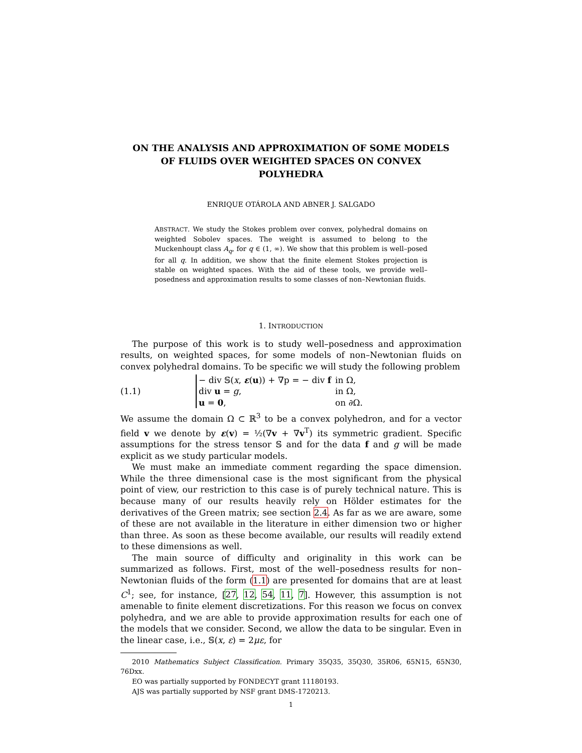ON THE ANALYSIS AND APPROXIMATION OF SOME MODELS OF FLUIDS OVER WEIGHTED SPACES ON CONVEX POLYHEDRA
ENRIQUE OTÁROLA AND ABNER J. SALGADO
ABSTRACT. We study the Stokes problem over convex, polyhedral domains on weighted Sobolev spaces. The weight is assumed to belong to the Muckenhoupt class A<sub>q</sub>, for q ∈ (1, ∞). We show that this problem is well–posed for all q. In addition, we show that the finite element Stokes projection is stable on weighted spaces. With the aid of these tools, we provide well–posedness and approximation results to some classes of non–Newtonian fluids.
1. INTRODUCTION
The purpose of this work is to study well–posedness and approximation results, on weighted spaces, for some models of non–Newtonian fluids on convex polyhedral domains. To be specific we will study the following problem
(1.1)
| − div 𝕊( x , ε ( u )) + ∇p = − div f | in Ω, |
| div u = g , | in Ω, |
| u = 0 , | on ∂Ω. |
We assume the domain Ω ⊂ ℝ<sup>3</sup> to be a convex polyhedron, and for a vector field v we denote by ε(v) = ½(∇v + ∇v<sup>T</sup>) its symmetric gradient. Specific assumptions for the stress tensor 𝕊 and for the data f and g will be made explicit as we study particular models.
We must make an immediate comment regarding the space dimension. While the three dimensional case is the most significant from the physical point of view, our restriction to this case is of purely technical nature. This is because many of our results heavily rely on Hölder estimates for the derivatives of the Green matrix; see section 2.4. As far as we are aware, some of these are not available in the literature in either dimension two or higher than three. As soon as these become available, our results will readily extend to these dimensions as well.
The main source of difficulty and originality in this work can be summarized as follows. First, most of the well–posedness results for non–Newtonian fluids of the form (1.1) are presented for domains that are at least C<sup>1</sup>; see, for instance, [27, 12, 54, 11, 7]. However, this assumption is not amenable to finite element discretizations. For this reason we focus on convex polyhedra, and we are able to provide approximation results for each one of the models that we consider. Second, we allow the data to be singular. Even in the linear case, i.e., 𝕊(x, ε) = 2με, for
2010 Mathematics Subject Classification. Primary 35Q35, 35Q30, 35R06, 65N15, 65N30, 76Dxx.
EO was partially supported by FONDECYT grant 11180193.
AJS was partially supported by NSF grant DMS-1720213.
1